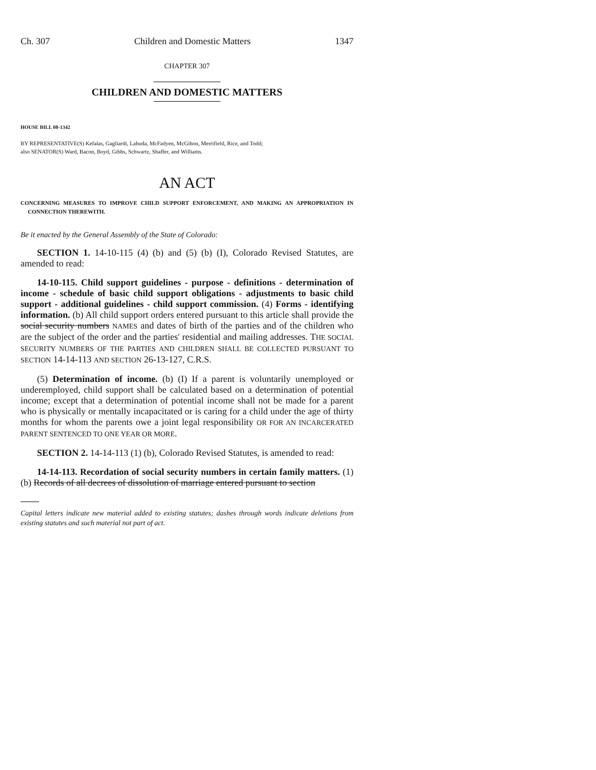Ch. 307 Children and Domestic Matters 1347
CHAPTER 307
CHILDREN AND DOMESTIC MATTERS
HOUSE BILL 08-1342
BY REPRESENTATIVE(S) Kefalas, Gagliardi, Labuda, McFadyen, McGihon, Merrifield, Rice, and Todd;
also SENATOR(S) Ward, Bacon, Boyd, Gibbs, Schwartz, Shaffer, and Williams.
AN ACT
CONCERNING MEASURES TO IMPROVE CHILD SUPPORT ENFORCEMENT, AND MAKING AN APPROPRIATION IN CONNECTION THEREWITH.
Be it enacted by the General Assembly of the State of Colorado:
SECTION 1. 14-10-115 (4) (b) and (5) (b) (I), Colorado Revised Statutes, are amended to read:
14-10-115. Child support guidelines - purpose - definitions - determination of income - schedule of basic child support obligations - adjustments to basic child support - additional guidelines - child support commission. (4) Forms - identifying information. (b) All child support orders entered pursuant to this article shall provide the social security numbers NAMES and dates of birth of the parties and of the children who are the subject of the order and the parties' residential and mailing addresses. THE SOCIAL SECURITY NUMBERS OF THE PARTIES AND CHILDREN SHALL BE COLLECTED PURSUANT TO SECTION 14-14-113 AND SECTION 26-13-127, C.R.S.
(5) Determination of income. (b) (I) If a parent is voluntarily unemployed or underemployed, child support shall be calculated based on a determination of potential income; except that a determination of potential income shall not be made for a parent who is physically or mentally incapacitated or is caring for a child under the age of thirty months for whom the parents owe a joint legal responsibility OR FOR AN INCARCERATED PARENT SENTENCED TO ONE YEAR OR MORE.
SECTION 2. 14-14-113 (1) (b), Colorado Revised Statutes, is amended to read:
14-14-113. Recordation of social security numbers in certain family matters. (1) (b) Records of all decrees of dissolution of marriage entered pursuant to section
Capital letters indicate new material added to existing statutes; dashes through words indicate deletions from existing statutes and such material not part of act.